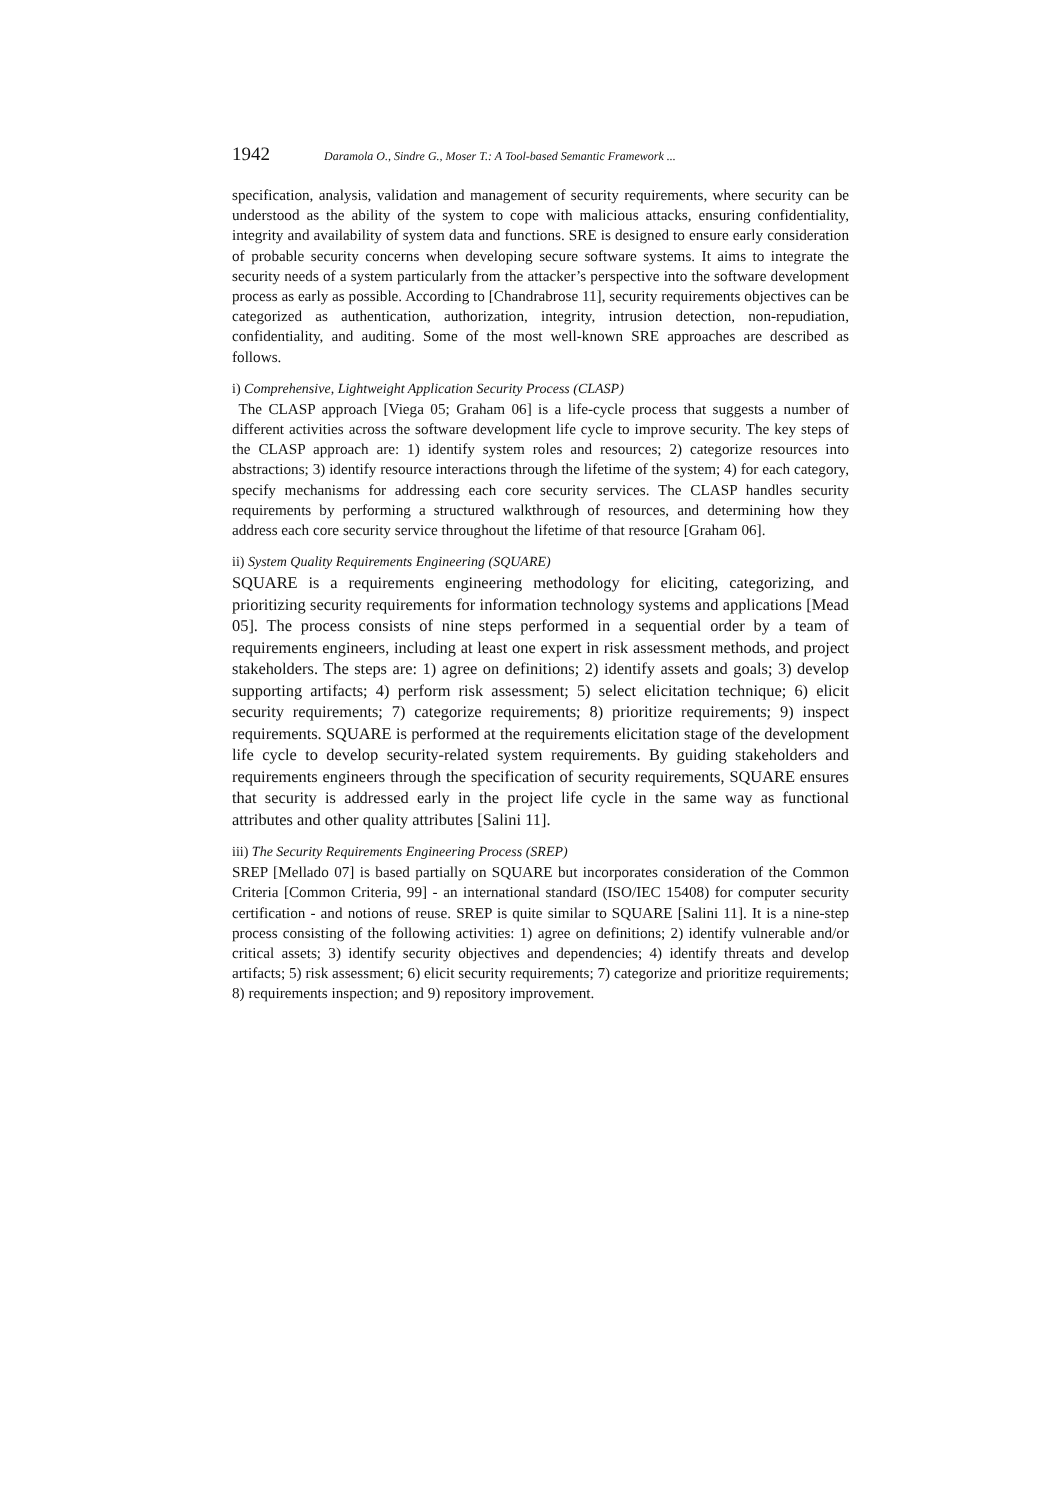1942 Daramola O., Sindre G., Moser T.: A Tool-based Semantic Framework ...
specification, analysis, validation and management of security requirements, where security can be understood as the ability of the system to cope with malicious attacks, ensuring confidentiality, integrity and availability of system data and functions. SRE is designed to ensure early consideration of probable security concerns when developing secure software systems. It aims to integrate the security needs of a system particularly from the attacker’s perspective into the software development process as early as possible. According to [Chandrabrose 11], security requirements objectives can be categorized as authentication, authorization, integrity, intrusion detection, non-repudiation, confidentiality, and auditing. Some of the most well-known SRE approaches are described as follows.
i) Comprehensive, Lightweight Application Security Process (CLASP)
The CLASP approach [Viega 05; Graham 06] is a life-cycle process that suggests a number of different activities across the software development life cycle to improve security. The key steps of the CLASP approach are: 1) identify system roles and resources; 2) categorize resources into abstractions; 3) identify resource interactions through the lifetime of the system; 4) for each category, specify mechanisms for addressing each core security services. The CLASP handles security requirements by performing a structured walkthrough of resources, and determining how they address each core security service throughout the lifetime of that resource [Graham 06].
ii) System Quality Requirements Engineering (SQUARE)
SQUARE is a requirements engineering methodology for eliciting, categorizing, and prioritizing security requirements for information technology systems and applications [Mead 05]. The process consists of nine steps performed in a sequential order by a team of requirements engineers, including at least one expert in risk assessment methods, and project stakeholders. The steps are: 1) agree on definitions; 2) identify assets and goals; 3) develop supporting artifacts; 4) perform risk assessment; 5) select elicitation technique; 6) elicit security requirements; 7) categorize requirements; 8) prioritize requirements; 9) inspect requirements. SQUARE is performed at the requirements elicitation stage of the development life cycle to develop security-related system requirements. By guiding stakeholders and requirements engineers through the specification of security requirements, SQUARE ensures that security is addressed early in the project life cycle in the same way as functional attributes and other quality attributes [Salini 11].
iii) The Security Requirements Engineering Process (SREP)
SREP [Mellado 07] is based partially on SQUARE but incorporates consideration of the Common Criteria [Common Criteria, 99] - an international standard (ISO/IEC 15408) for computer security certification - and notions of reuse. SREP is quite similar to SQUARE [Salini 11]. It is a nine-step process consisting of the following activities: 1) agree on definitions; 2) identify vulnerable and/or critical assets; 3) identify security objectives and dependencies; 4) identify threats and develop artifacts; 5) risk assessment; 6) elicit security requirements; 7) categorize and prioritize requirements; 8) requirements inspection; and 9) repository improvement.